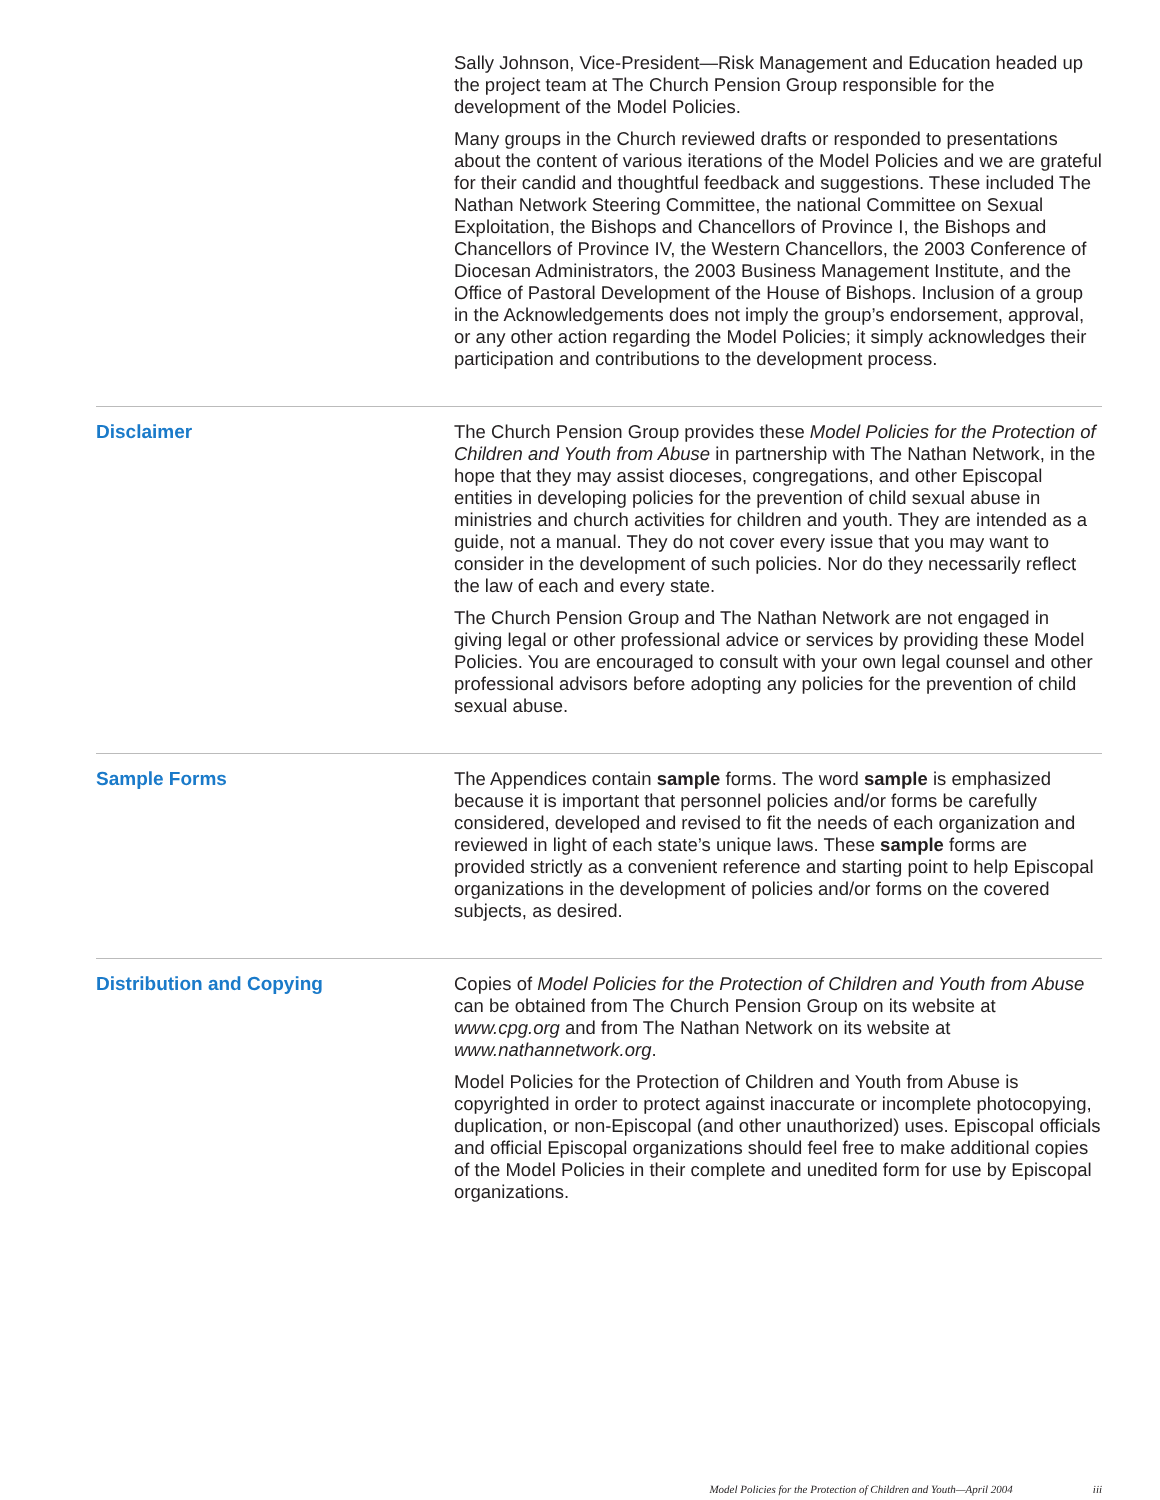Sally Johnson, Vice-President—Risk Management and Education headed up the project team at The Church Pension Group responsible for the development of the Model Policies.
Many groups in the Church reviewed drafts or responded to presentations about the content of various iterations of the Model Policies and we are grateful for their candid and thoughtful feedback and suggestions. These included The Nathan Network Steering Committee, the national Committee on Sexual Exploitation, the Bishops and Chancellors of Province I, the Bishops and Chancellors of Province IV, the Western Chancellors, the 2003 Conference of Diocesan Administrators, the 2003 Business Management Institute, and the Office of Pastoral Development of the House of Bishops. Inclusion of a group in the Acknowledgements does not imply the group’s endorsement, approval, or any other action regarding the Model Policies; it simply acknowledges their participation and contributions to the development process.
Disclaimer The Church Pension Group provides these Model Policies for the Protection of Children and Youth from Abuse in partnership with The Nathan Network, in the hope that they may assist dioceses, congregations, and other Episcopal entities in developing policies for the prevention of child sexual abuse in ministries and church activities for children and youth. They are intended as a guide, not a manual. They do not cover every issue that you may want to consider in the development of such policies. Nor do they necessarily reflect the law of each and every state.
The Church Pension Group and The Nathan Network are not engaged in giving legal or other professional advice or services by providing these Model Policies. You are encouraged to consult with your own legal counsel and other professional advisors before adopting any policies for the prevention of child sexual abuse.
Sample Forms The Appendices contain sample forms. The word sample is emphasized because it is important that personnel policies and/or forms be carefully considered, developed and revised to fit the needs of each organization and reviewed in light of each state’s unique laws. These sample forms are provided strictly as a convenient reference and starting point to help Episcopal organizations in the development of policies and/or forms on the covered subjects, as desired.
Distribution and Copying Copies of Model Policies for the Protection of Children and Youth from Abuse can be obtained from The Church Pension Group on its website at www.cpg.org and from The Nathan Network on its website at www.nathannetwork.org.
Model Policies for the Protection of Children and Youth from Abuse is copyrighted in order to protect against inaccurate or incomplete photocopying, duplication, or non-Episcopal (and other unauthorized) uses. Episcopal officials and official Episcopal organizations should feel free to make additional copies of the Model Policies in their complete and unedited form for use by Episcopal organizations.
Model Policies for the Protection of Children and Youth—April 2004 iii